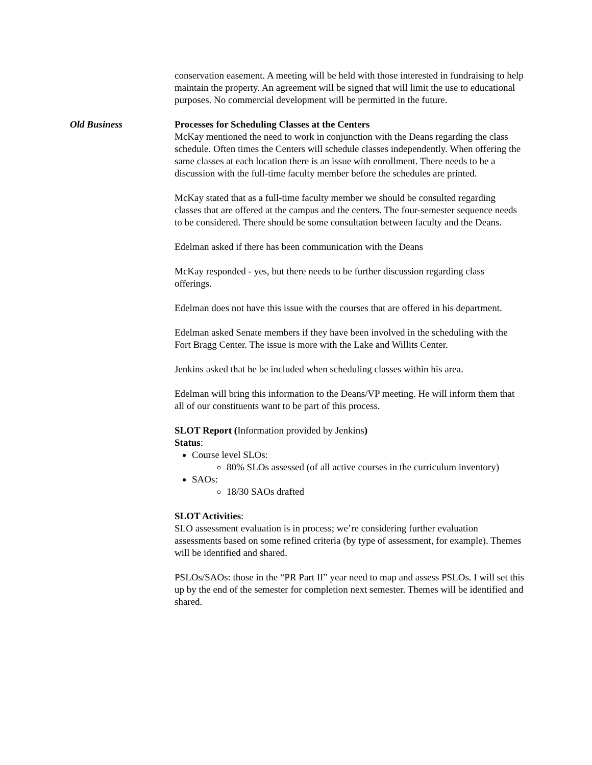conservation easement. A meeting will be held with those interested in fundraising to help maintain the property. An agreement will be signed that will limit the use to educational purposes. No commercial development will be permitted in the future.
Old Business Processes for Scheduling Classes at the Centers
McKay mentioned the need to work in conjunction with the Deans regarding the class schedule. Often times the Centers will schedule classes independently. When offering the same classes at each location there is an issue with enrollment. There needs to be a discussion with the full-time faculty member before the schedules are printed.
McKay stated that as a full-time faculty member we should be consulted regarding classes that are offered at the campus and the centers. The four-semester sequence needs to be considered. There should be some consultation between faculty and the Deans.
Edelman asked if there has been communication with the Deans
McKay responded - yes, but there needs to be further discussion regarding class offerings.
Edelman does not have this issue with the courses that are offered in his department.
Edelman asked Senate members if they have been involved in the scheduling with the Fort Bragg Center. The issue is more with the Lake and Willits Center.
Jenkins asked that he be included when scheduling classes within his area.
Edelman will bring this information to the Deans/VP meeting. He will inform them that all of our constituents want to be part of this process.
SLOT Report (Information provided by Jenkins)
Status:
Course level SLOs:
80% SLOs assessed (of all active courses in the curriculum inventory)
SAOs:
18/30 SAOs drafted
SLOT Activities:
SLO assessment evaluation is in process; we’re considering further evaluation assessments based on some refined criteria (by type of assessment, for example). Themes will be identified and shared.
PSLOs/SAOs: those in the “PR Part II” year need to map and assess PSLOs. I will set this up by the end of the semester for completion next semester. Themes will be identified and shared.